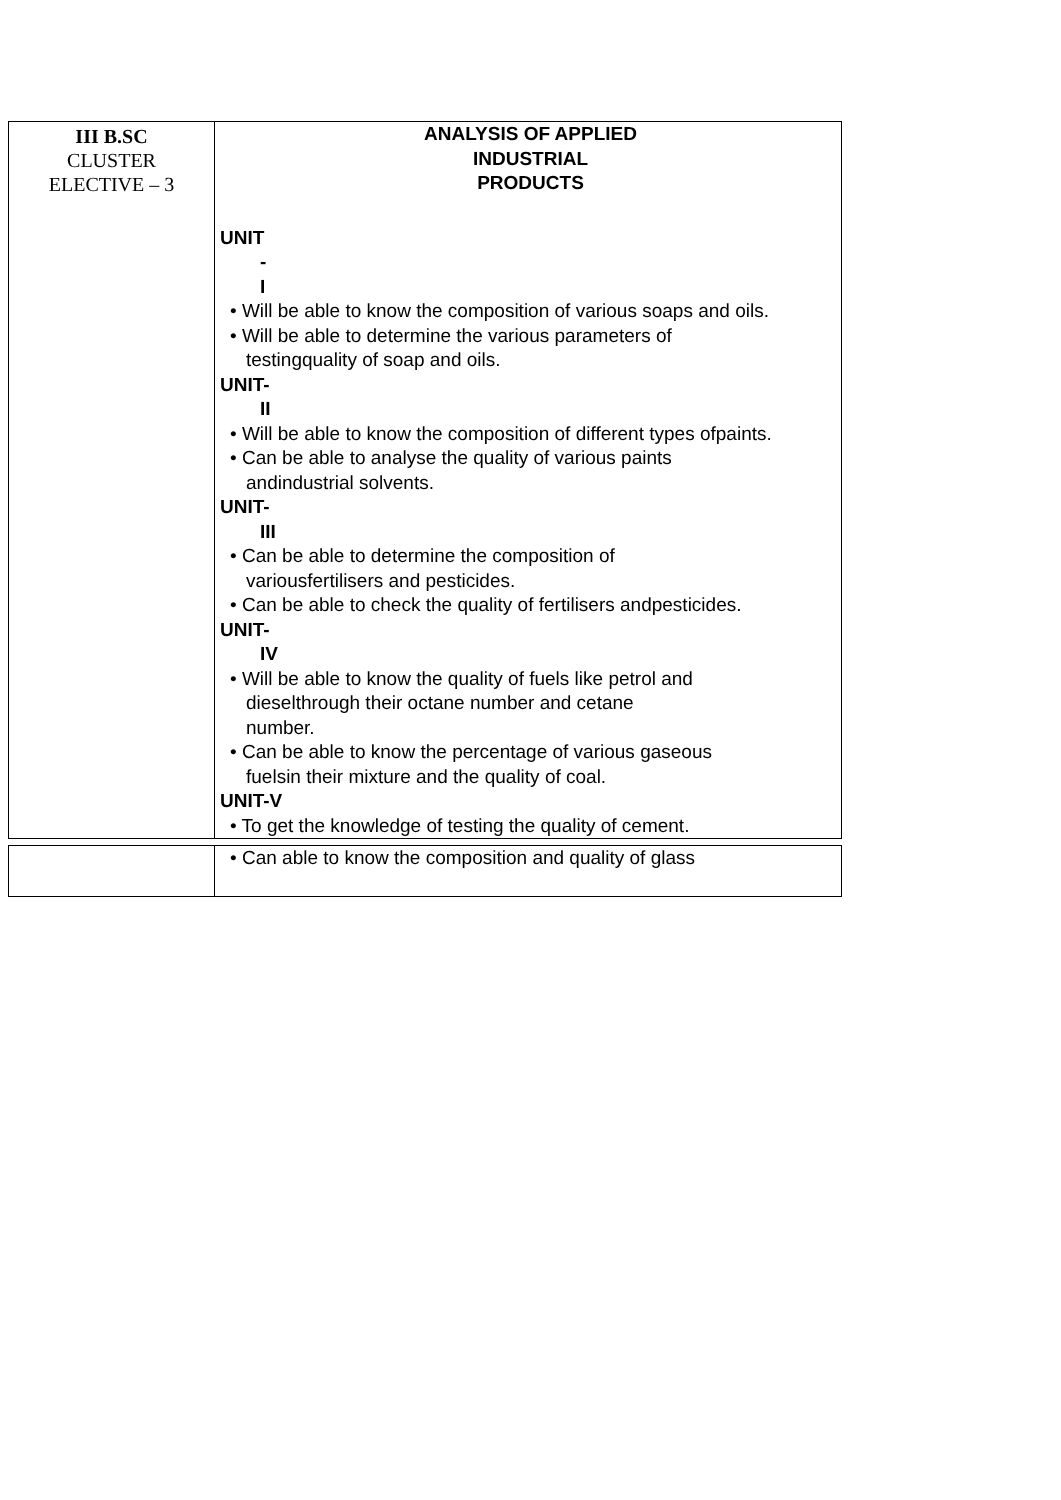| III B.SC CLUSTER ELECTIVE – 3 | ANALYSIS OF APPLIED INDUSTRIAL PRODUCTS UNIT - I • Will be able to know the composition of various soaps and oils. • Will be able to determine the various parameters of testingquality of soap and oils. UNIT- II • Will be able to know the composition of different types ofpaints. • Can be able to analyse the quality of various paints andindustrial solvents. UNIT- III • Can be able to determine the composition of variousfertilisers and pesticides. • Can be able to check the quality of fertilisers andpesticides. UNIT- IV • Will be able to know the quality of fuels like petrol and dieselthrough their octane number and cetane number. • Can be able to know the percentage of various gaseous fuelsin their mixture and the quality of coal. UNIT-V • To get the knowledge of testing the quality of cement. |
| | • Can able to know the composition and quality of glass |